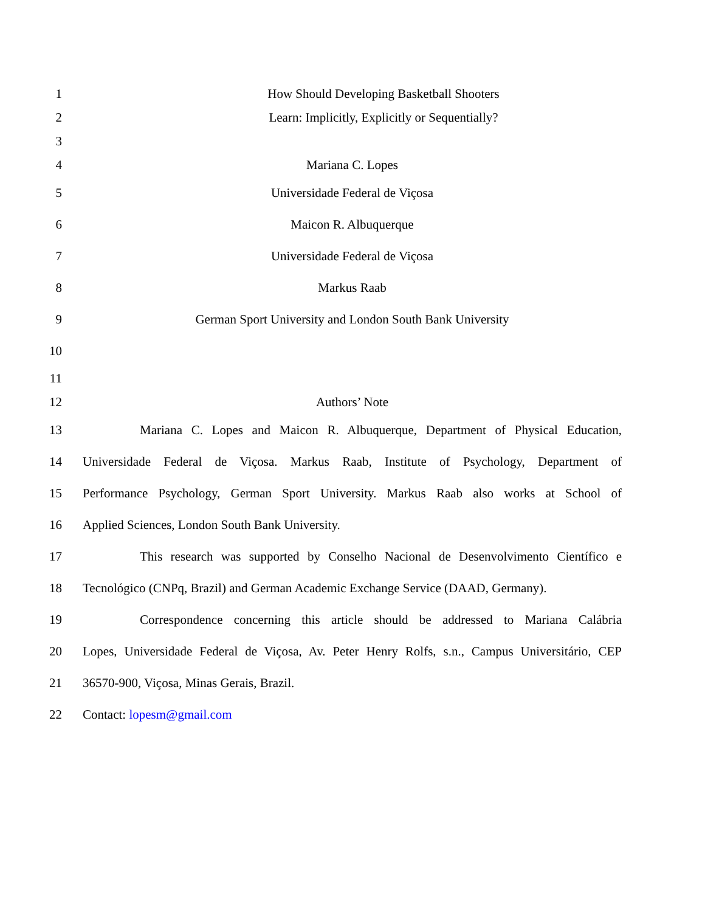1 How Should Developing Basketball Shooters
2 Learn: Implicitly, Explicitly or Sequentially?
3
4 Mariana C. Lopes
5 Universidade Federal de Viçosa
6 Maicon R. Albuquerque
7 Universidade Federal de Viçosa
8 Markus Raab
9 German Sport University and London South Bank University
10
11
12 Authors’ Note
13
Mariana C. Lopes and Maicon R. Albuquerque, Department of Physical Education,
14
Universidade Federal de Viçosa. Markus Raab, Institute of Psychology, Department of
15
Performance Psychology, German Sport University. Markus Raab also works at School of
16 Applied Sciences, London South Bank University.
17
This research was supported by Conselho Nacional de Desenvolvimento Científico e
18
Tecnológico (CNPq, Brazil) and German Academic Exchange Service (DAAD, Germany).
19
Correspondence concerning this article should be addressed to Mariana Calábria
20
Lopes, Universidade Federal de Viçosa, Av. Peter Henry Rolfs, s.n., Campus Universitário, CEP
21 36570-900, Viçosa, Minas Gerais, Brazil.
22 Contact: lopesm@gmail.com